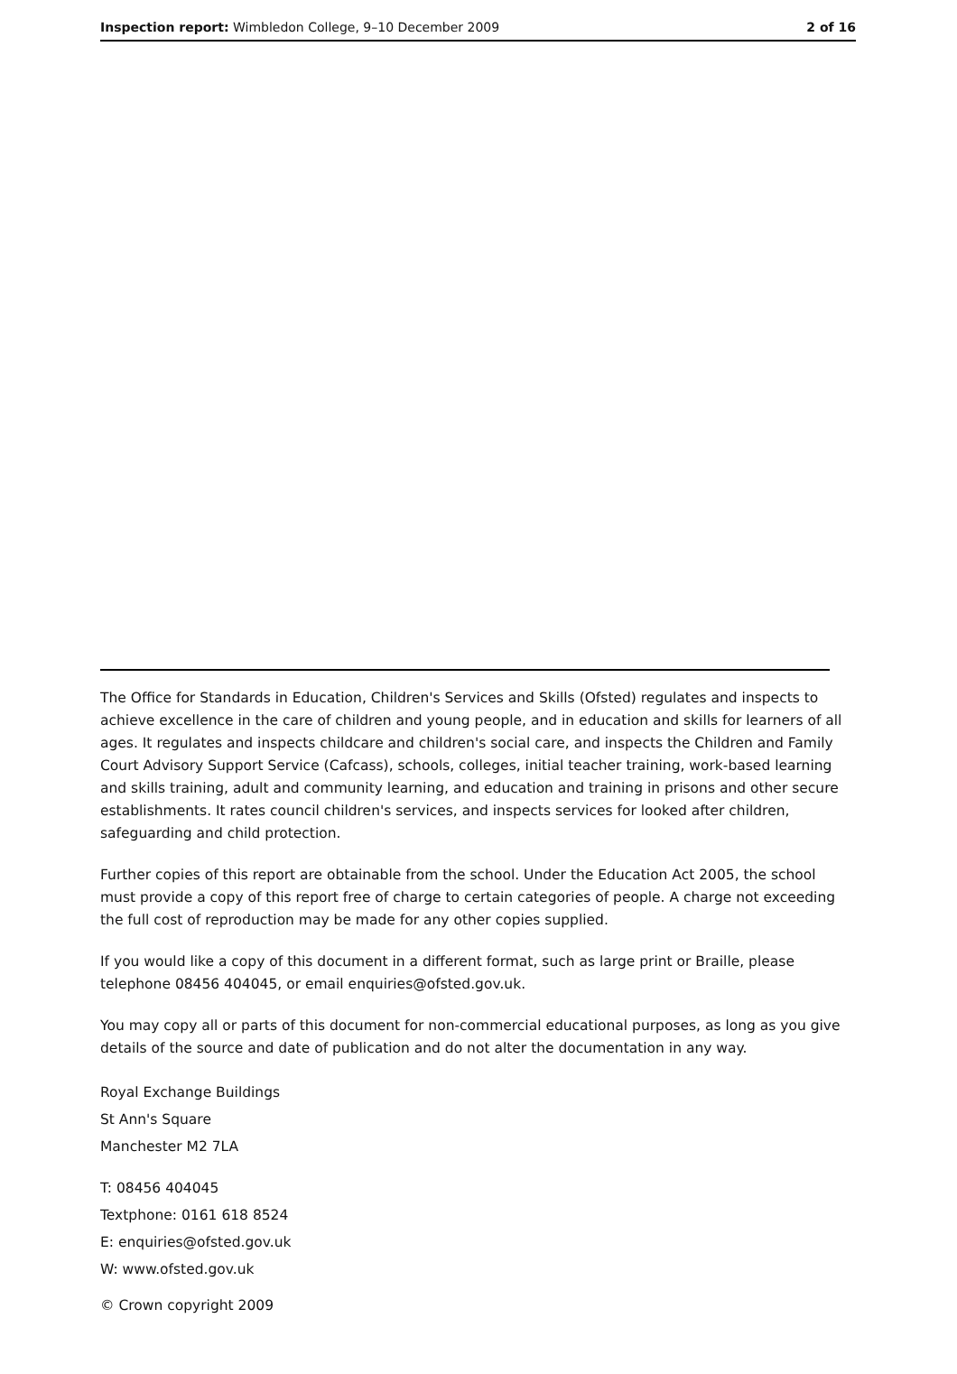Inspection report: Wimbledon College, 9–10 December 2009 2 of 16
The Office for Standards in Education, Children's Services and Skills (Ofsted) regulates and inspects to achieve excellence in the care of children and young people, and in education and skills for learners of all ages. It regulates and inspects childcare and children's social care, and inspects the Children and Family Court Advisory Support Service (Cafcass), schools, colleges, initial teacher training, work-based learning and skills training, adult and community learning, and education and training in prisons and other secure establishments. It rates council children's services, and inspects services for looked after children, safeguarding and child protection.
Further copies of this report are obtainable from the school. Under the Education Act 2005, the school must provide a copy of this report free of charge to certain categories of people. A charge not exceeding the full cost of reproduction may be made for any other copies supplied.
If you would like a copy of this document in a different format, such as large print or Braille, please telephone 08456 404045, or email enquiries@ofsted.gov.uk.
You may copy all or parts of this document for non-commercial educational purposes, as long as you give details of the source and date of publication and do not alter the documentation in any way.
Royal Exchange Buildings
St Ann's Square
Manchester M2 7LA
T: 08456 404045
Textphone: 0161 618 8524
E: enquiries@ofsted.gov.uk
W: www.ofsted.gov.uk
© Crown copyright 2009